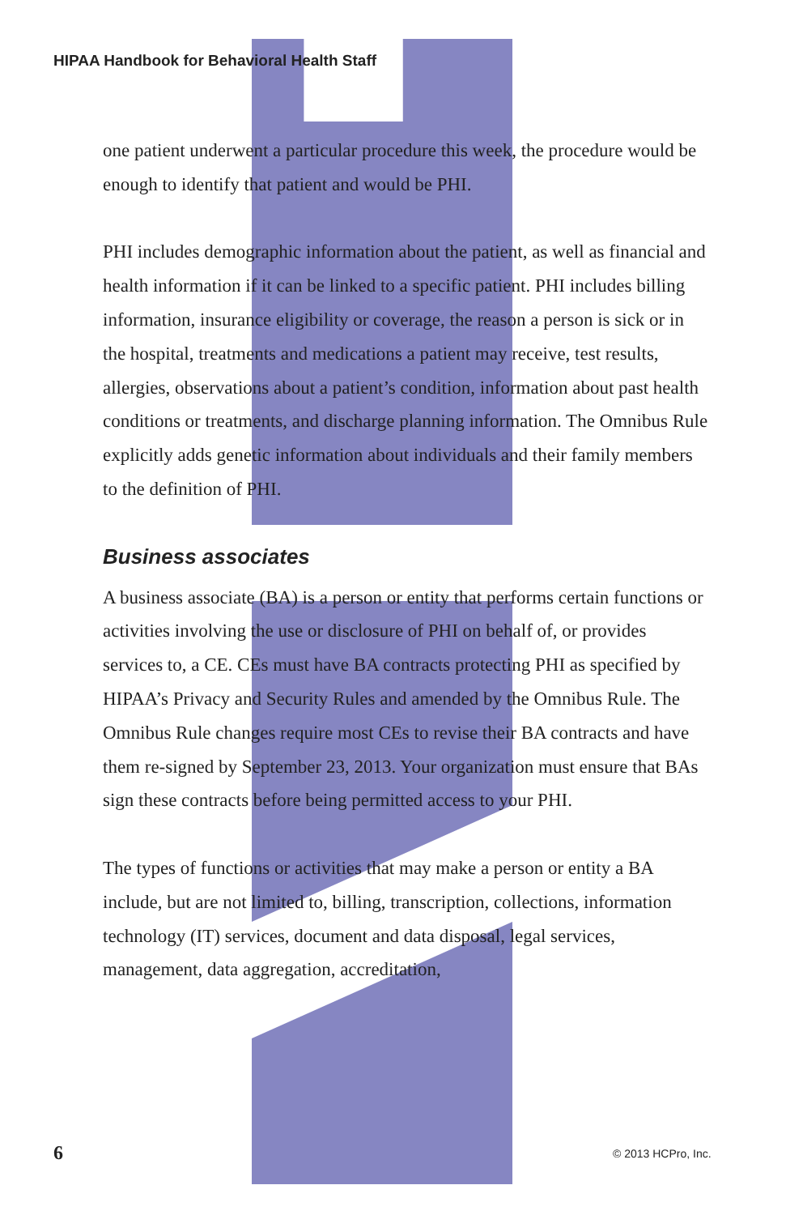HIPAA Handbook for Behavioral Health Staff
one patient underwent a particular procedure this week, the procedure would be enough to identify that patient and would be PHI.
PHI includes demographic information about the patient, as well as financial and health information if it can be linked to a specific patient. PHI includes billing information, insurance eligibility or coverage, the reason a person is sick or in the hospital, treatments and medications a patient may receive, test results, allergies, observations about a patient’s condition, information about past health conditions or treatments, and discharge planning information. The Omnibus Rule explicitly adds genetic information about individuals and their family members to the definition of PHI.
Business associates
A business associate (BA) is a person or entity that performs certain functions or activities involving the use or disclosure of PHI on behalf of, or provides services to, a CE. CEs must have BA contracts protecting PHI as specified by HIPAA’s Privacy and Security Rules and amended by the Omnibus Rule. The Omnibus Rule changes require most CEs to revise their BA contracts and have them re-signed by September 23, 2013. Your organization must ensure that BAs sign these contracts before being permitted access to your PHI.
The types of functions or activities that may make a person or entity a BA include, but are not limited to, billing, transcription, collections, information technology (IT) services, document and data disposal, legal services, management, data aggregation, accreditation,
6 © 2013 HCPro, Inc.